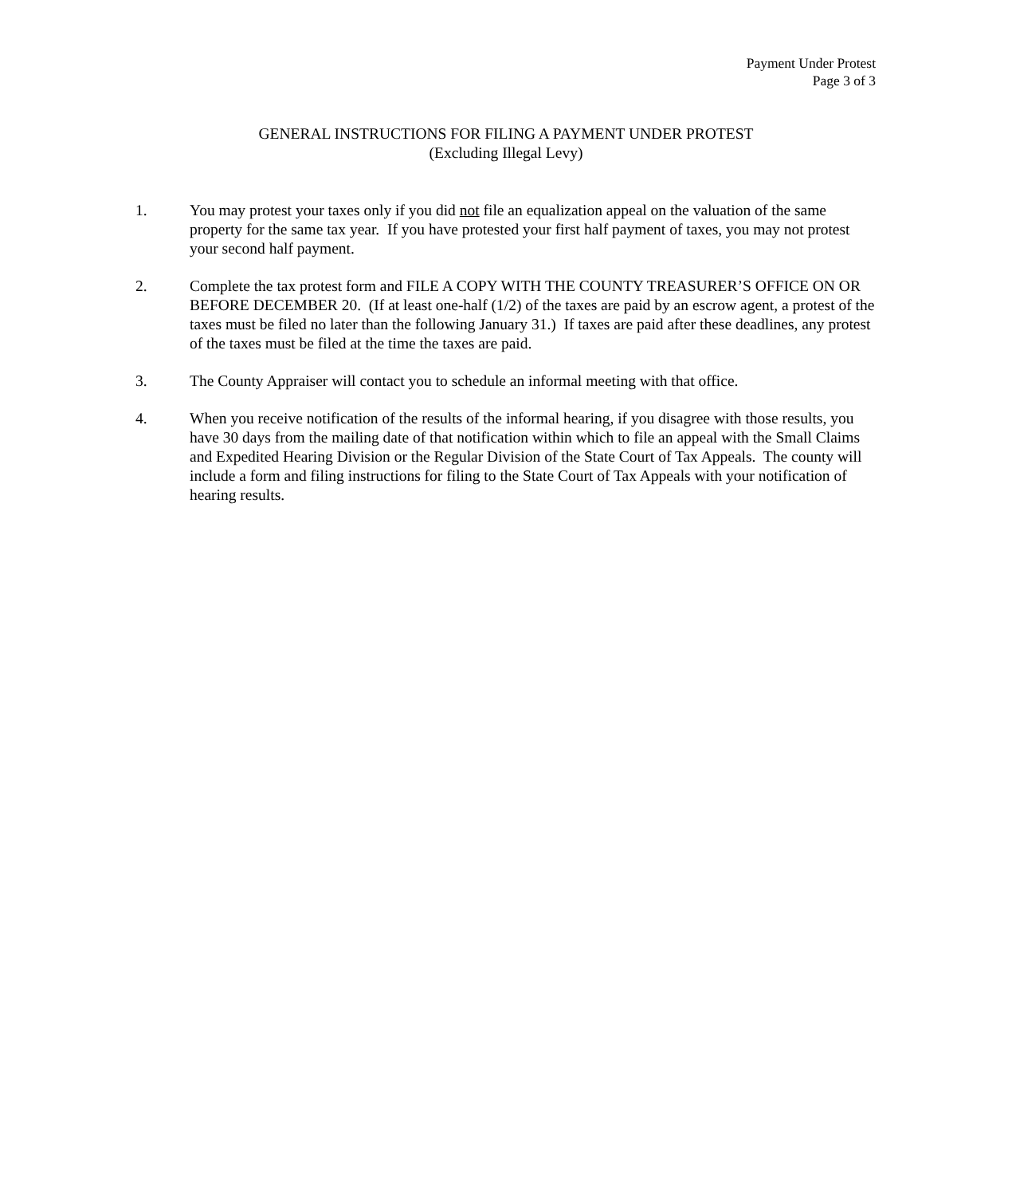Payment Under Protest
Page 3 of 3
GENERAL INSTRUCTIONS FOR FILING A PAYMENT UNDER PROTEST
(Excluding Illegal Levy)
1. You may protest your taxes only if you did not file an equalization appeal on the valuation of the same property for the same tax year. If you have protested your first half payment of taxes, you may not protest your second half payment.
2. Complete the tax protest form and FILE A COPY WITH THE COUNTY TREASURER’S OFFICE ON OR BEFORE DECEMBER 20. (If at least one-half (1/2) of the taxes are paid by an escrow agent, a protest of the taxes must be filed no later than the following January 31.) If taxes are paid after these deadlines, any protest of the taxes must be filed at the time the taxes are paid.
3. The County Appraiser will contact you to schedule an informal meeting with that office.
4. When you receive notification of the results of the informal hearing, if you disagree with those results, you have 30 days from the mailing date of that notification within which to file an appeal with the Small Claims and Expedited Hearing Division or the Regular Division of the State Court of Tax Appeals. The county will include a form and filing instructions for filing to the State Court of Tax Appeals with your notification of hearing results.